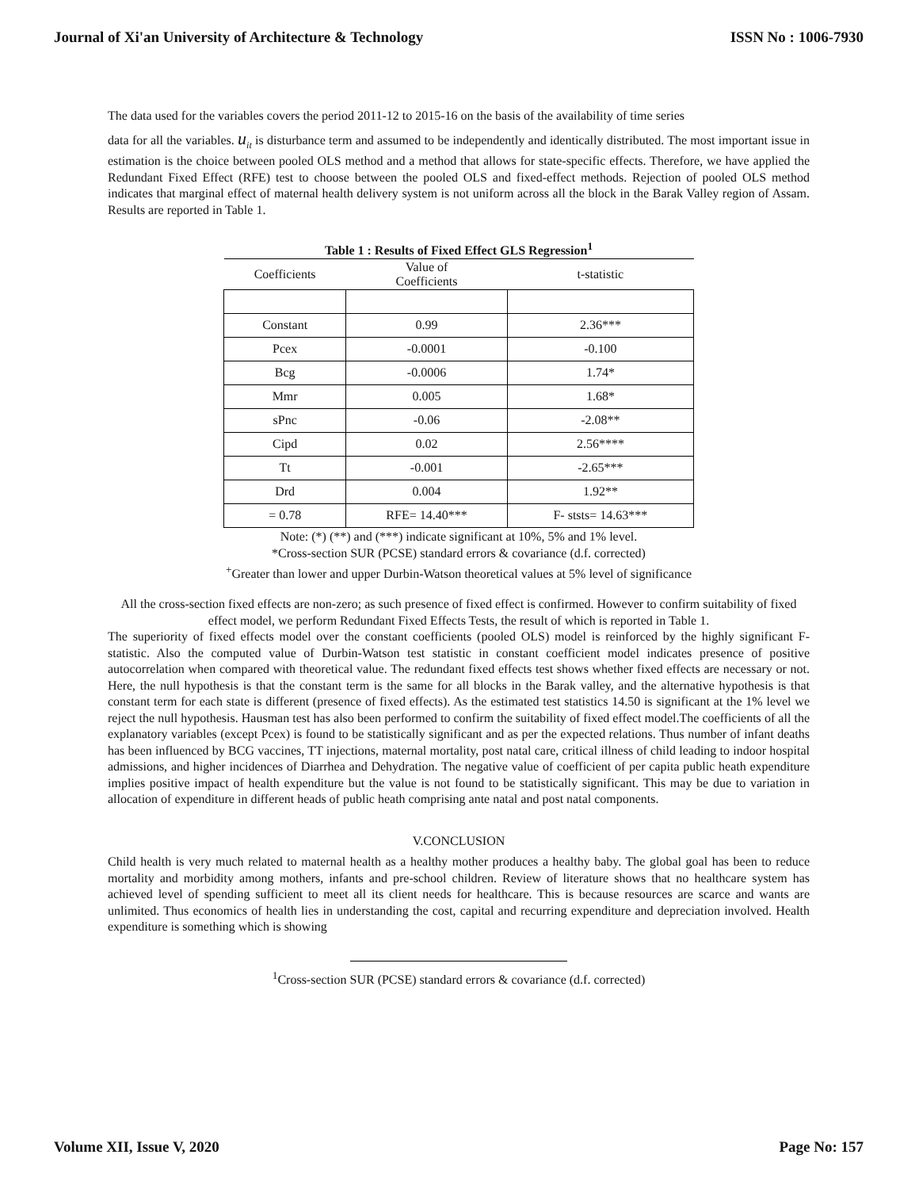Journal of Xi'an University of Architecture & Technology ISSN No : 1006-7930
The data used for the variables covers the period 2011-12 to 2015-16 on the basis of the availability of time series
data for all the variables. u<sub>it</sub> is disturbance term and assumed to be independently and identically distributed. The most important issue in estimation is the choice between pooled OLS method and a method that allows for state-specific effects. Therefore, we have applied the Redundant Fixed Effect (RFE) test to choose between the pooled OLS and fixed-effect methods. Rejection of pooled OLS method indicates that marginal effect of maternal health delivery system is not uniform across all the block in the Barak Valley region of Assam. Results are reported in Table 1.
Table 1 : Results of Fixed Effect GLS Regression<sup>1</sup>
| Coefficients | Value of Coefficients | t-statistic |
| --- | --- | --- |
| Constant | 0.99 | 2.36*** |
| Pcex | -0.0001 | -0.100 |
| Bcg | -0.0006 | 1.74* |
| Mmr | 0.005 | 1.68* |
| sPnc | -0.06 | -2.08** |
| Cipd | 0.02 | 2.56**** |
| Tt | -0.001 | -2.65*** |
| Drd | 0.004 | 1.92** |
| = 0.78 | RFE= 14.40*** | F- ststs= 14.63*** |
Note: (*) (**) and (***) indicate significant at 10%, 5% and 1% level.
*Cross-section SUR (PCSE) standard errors & covariance (d.f. corrected)
<sup>+</sup>Greater than lower and upper Durbin-Watson theoretical values at 5% level of significance
All the cross-section fixed effects are non-zero; as such presence of fixed effect is confirmed. However to confirm suitability of fixed effect model, we perform Redundant Fixed Effects Tests, the result of which is reported in Table 1.
The superiority of fixed effects model over the constant coefficients (pooled OLS) model is reinforced by the highly significant F-statistic. Also the computed value of Durbin-Watson test statistic in constant coefficient model indicates presence of positive autocorrelation when compared with theoretical value. The redundant fixed effects test shows whether fixed effects are necessary or not. Here, the null hypothesis is that the constant term is the same for all blocks in the Barak valley, and the alternative hypothesis is that constant term for each state is different (presence of fixed effects). As the estimated test statistics 14.50 is significant at the 1% level we reject the null hypothesis. Hausman test has also been performed to confirm the suitability of fixed effect model.The coefficients of all the explanatory variables (except Pcex) is found to be statistically significant and as per the expected relations. Thus number of infant deaths has been influenced by BCG vaccines, TT injections, maternal mortality, post natal care, critical illness of child leading to indoor hospital admissions, and higher incidences of Diarrhea and Dehydration. The negative value of coefficient of per capita public heath expenditure implies positive impact of health expenditure but the value is not found to be statistically significant. This may be due to variation in allocation of expenditure in different heads of public heath comprising ante natal and post natal components.
V.CONCLUSION
Child health is very much related to maternal health as a healthy mother produces a healthy baby. The global goal has been to reduce mortality and morbidity among mothers, infants and pre-school children. Review of literature shows that no healthcare system has achieved level of spending sufficient to meet all its client needs for healthcare. This is because resources are scarce and wants are unlimited. Thus economics of health lies in understanding the cost, capital and recurring expenditure and depreciation involved. Health expenditure is something which is showing
<sup>1</sup> Cross-section SUR (PCSE) standard errors & covariance (d.f. corrected)
Volume XII, Issue V, 2020 Page No: 157